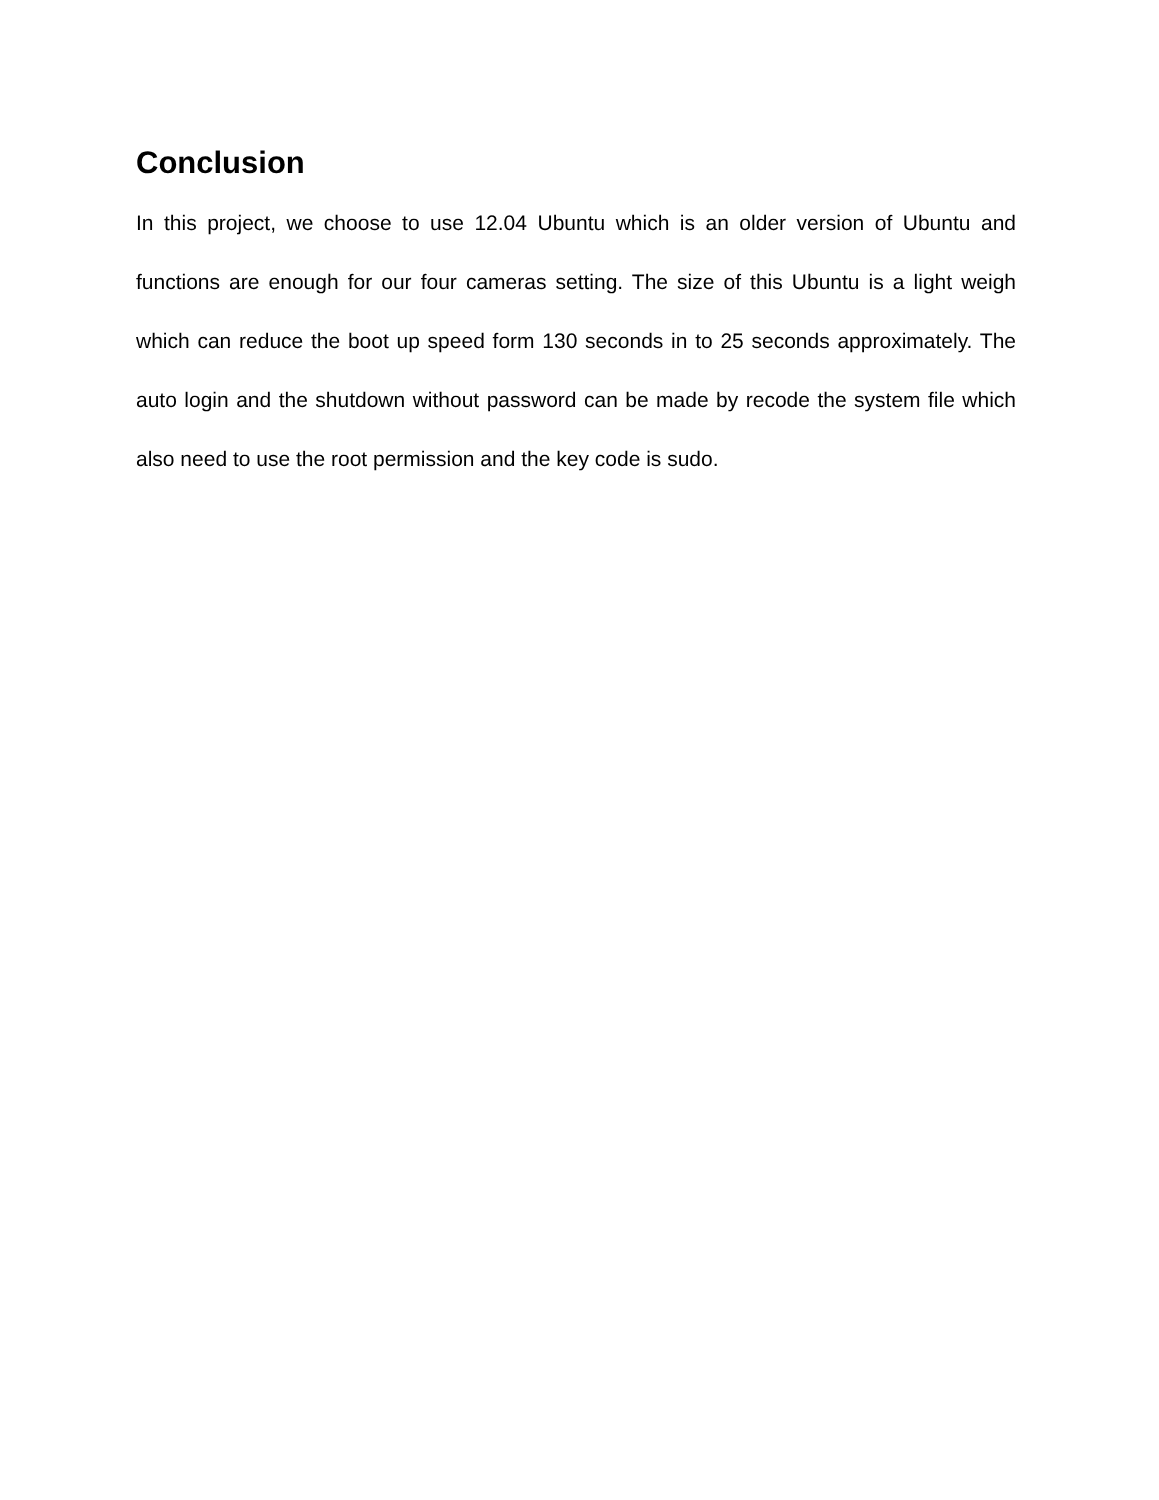Conclusion
In this project, we choose to use 12.04 Ubuntu which is an older version of Ubuntu and functions are enough for our four cameras setting. The size of this Ubuntu is a light weigh which can reduce the boot up speed form 130 seconds in to 25 seconds approximately. The auto login and the shutdown without password can be made by recode the system file which also need to use the root permission and the key code is sudo.